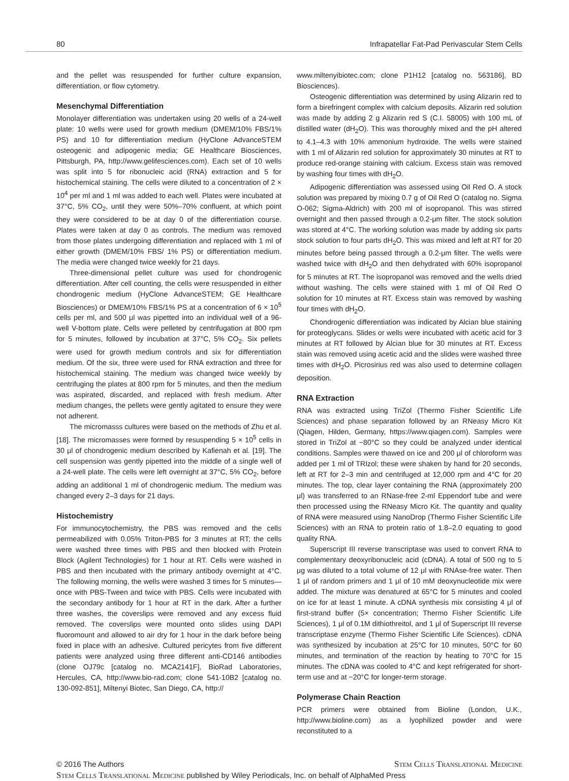80 Infrapatellar Fat-Pad Perivascular Stem Cells
and the pellet was resuspended for further culture expansion, differentiation, or flow cytometry.
Mesenchymal Differentiation
Monolayer differentiation was undertaken using 20 wells of a 24-well plate: 10 wells were used for growth medium (DMEM/10% FBS/1% PS) and 10 for differentiation medium (HyClone AdvanceSTEM osteogenic and adipogenic media; GE Healthcare Biosciences, Pittsburgh, PA, http://www.gelifesciences.com). Each set of 10 wells was split into 5 for ribonucleic acid (RNA) extraction and 5 for histochemical staining. The cells were diluted to a concentration of 2 × 10<sup>4</sup> per ml and 1 ml was added to each well. Plates were incubated at 37°C, 5% CO<sub>2</sub>, until they were 50%–70% confluent, at which point they were considered to be at day 0 of the differentiation course. Plates were taken at day 0 as controls. The medium was removed from those plates undergoing differentiation and replaced with 1 ml of either growth (DMEM/10% FBS/ 1% PS) or differentiation medium. The media were changed twice weekly for 21 days.
Three-dimensional pellet culture was used for chondrogenic differentiation. After cell counting, the cells were resuspended in either chondrogenic medium (HyClone AdvanceSTEM; GE Healthcare Biosciences) or DMEM/10% FBS/1% PS at a concentration of 6 × 10<sup>5</sup> cells per ml, and 500 μl was pipetted into an individual well of a 96-well V-bottom plate. Cells were pelleted by centrifugation at 800 rpm for 5 minutes, followed by incubation at 37°C, 5% CO<sub>2</sub>. Six pellets were used for growth medium controls and six for differentiation medium. Of the six, three were used for RNA extraction and three for histochemical staining. The medium was changed twice weekly by centrifuging the plates at 800 rpm for 5 minutes, and then the medium was aspirated, discarded, and replaced with fresh medium. After medium changes, the pellets were gently agitated to ensure they were not adherent.
The micromasss cultures were based on the methods of Zhu et al. [18]. The micromasses were formed by resuspending 5 × 10<sup>5</sup> cells in 30 μl of chondrogenic medium described by Kafienah et al. [19]. The cell suspension was gently pipetted into the middle of a single well of a 24-well plate. The cells were left overnight at 37°C, 5% CO<sub>2</sub>, before adding an additional 1 ml of chondrogenic medium. The medium was changed every 2–3 days for 21 days.
Histochemistry
For immunocytochemistry, the PBS was removed and the cells permeabilized with 0.05% Triton-PBS for 3 minutes at RT; the cells were washed three times with PBS and then blocked with Protein Block (Agilent Technologies) for 1 hour at RT. Cells were washed in PBS and then incubated with the primary antibody overnight at 4°C. The following morning, the wells were washed 3 times for 5 minutes—once with PBS-Tween and twice with PBS. Cells were incubated with the secondary antibody for 1 hour at RT in the dark. After a further three washes, the coverslips were removed and any excess fluid removed. The coverslips were mounted onto slides using DAPI fluoromount and allowed to air dry for 1 hour in the dark before being fixed in place with an adhesive. Cultured pericytes from five different patients were analyzed using three different anti-CD146 antibodies (clone OJ79c [catalog no. MCA2141F], BioRad Laboratories, Hercules, CA, http://www.bio-rad.com; clone 541-10B2 [catalog no. 130-092-851], Miltenyi Biotec, San Diego, CA, http://
www.miltenyibiotec.com; clone P1H12 [catalog no. 563186], BD Biosciences).
Osteogenic differentiation was determined by using Alizarin red to form a birefringent complex with calcium deposits. Alizarin red solution was made by adding 2 g Alizarin red S (C.I. 58005) with 100 mL of distilled water (dH<sub>2</sub>O). This was thoroughly mixed and the pH altered to 4.1–4.3 with 10% ammonium hydroxide. The wells were stained with 1 ml of Alizarin red solution for approximately 30 minutes at RT to produce red-orange staining with calcium. Excess stain was removed by washing four times with dH<sub>2</sub>O.
Adipogenic differentiation was assessed using Oil Red O. A stock solution was prepared by mixing 0.7 g of Oil Red O (catalog no. Sigma O-062; Sigma-Aldrich) with 200 ml of isopropanol. This was stirred overnight and then passed through a 0.2-μm filter. The stock solution was stored at 4°C. The working solution was made by adding six parts stock solution to four parts dH<sub>2</sub>O. This was mixed and left at RT for 20 minutes before being passed through a 0.2-μm filter. The wells were washed twice with dH<sub>2</sub>O and then dehydrated with 60% isopropanol for 5 minutes at RT. The isopropanol was removed and the wells dried without washing. The cells were stained with 1 ml of Oil Red O solution for 10 minutes at RT. Excess stain was removed by washing four times with dH<sub>2</sub>O.
Chondrogenic differentiation was indicated by Alcian blue staining for proteoglycans. Slides or wells were incubated with acetic acid for 3 minutes at RT followed by Alcian blue for 30 minutes at RT. Excess stain was removed using acetic acid and the slides were washed three times with dH<sub>2</sub>O. Picrosirius red was also used to determine collagen deposition.
RNA Extraction
RNA was extracted using TriZol (Thermo Fisher Scientific Life Sciences) and phase separation followed by an RNeasy Micro Kit (Qiagen, Hilden, Germany, https://www.qiagen.com). Samples were stored in TriZol at −80°C so they could be analyzed under identical conditions. Samples were thawed on ice and 200 μl of chloroform was added per 1 ml of TRIzol; these were shaken by hand for 20 seconds, left at RT for 2–3 min and centrifuged at 12,000 rpm and 4°C for 20 minutes. The top, clear layer containing the RNA (approximately 200 μl) was transferred to an RNase-free 2-ml Eppendorf tube and were then processed using the RNeasy Micro Kit. The quantity and quality of RNA were measured using NanoDrop (Thermo Fisher Scientific Life Sciences) with an RNA to protein ratio of 1.8–2.0 equating to good quality RNA.
Superscript III reverse transcriptase was used to convert RNA to complementary deoxyribonucleic acid (cDNA). A total of 500 ng to 5 μg was diluted to a total volume of 12 μl with RNAse-free water. Then 1 μl of random primers and 1 μl of 10 mM deoxynucleotide mix were added. The mixture was denatured at 65°C for 5 minutes and cooled on ice for at least 1 minute. A cDNA synthesis mix consisting 4 μl of first-strand buffer (5× concentration; Thermo Fisher Scientific Life Sciences), 1 μl of 0.1M dithiothreitol, and 1 μl of Superscript III reverse transcriptase enzyme (Thermo Fisher Scientific Life Sciences). cDNA was synthesized by incubation at 25°C for 10 minutes, 50°C for 60 minutes, and termination of the reaction by heating to 70°C for 15 minutes. The cDNA was cooled to 4°C and kept refrigerated for short-term use and at −20°C for longer-term storage.
Polymerase Chain Reaction
PCR primers were obtained from Bioline (London, U.K., http://www.bioline.com) as a lyophilized powder and were reconstituted to a
© 2016 The Authors Stem Cells Translational Medicine
Stem Cells Translational Medicine published by Wiley Periodicals, Inc. on behalf of AlphaMed Press